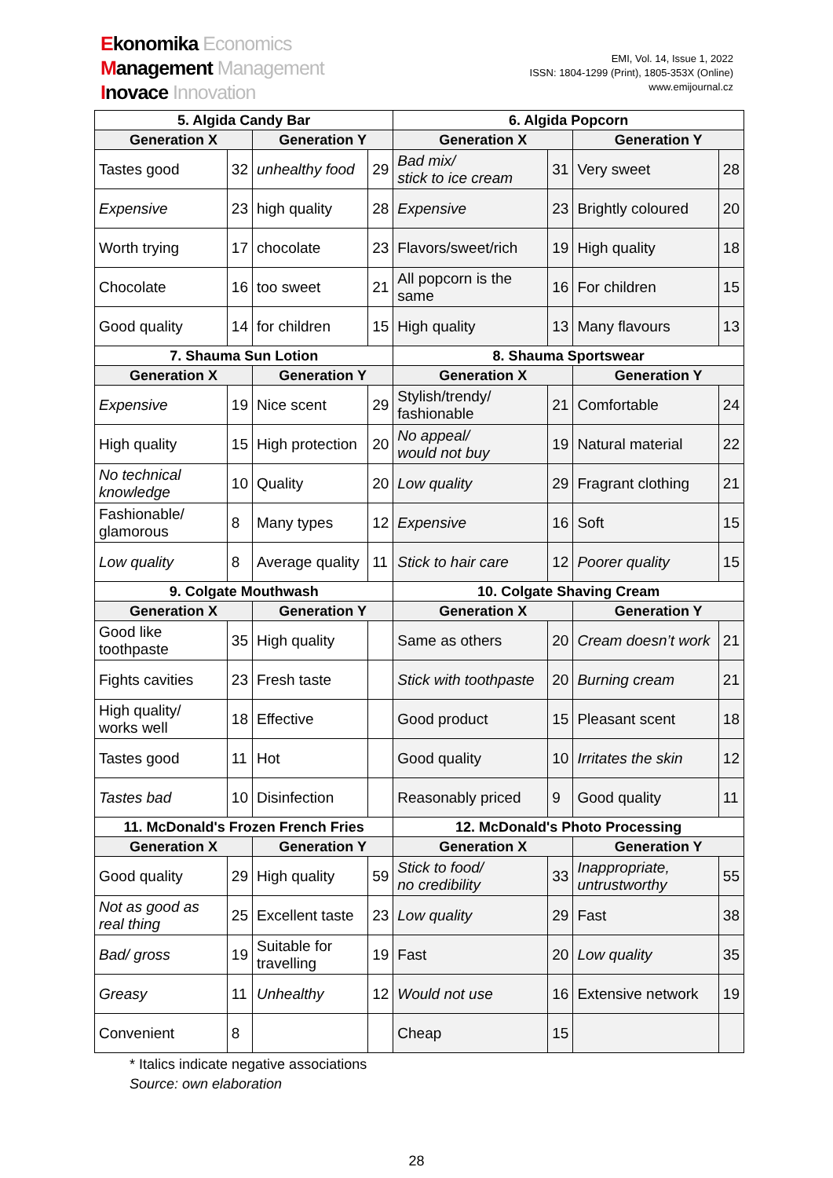Ekonomika Economics
Management Management
Inovace Innovation
EMI, Vol. 14, Issue 1, 2022
ISSN: 1804-1299 (Print), 1805-353X (Online)
www.emijournal.cz
| 5. Algida Candy Bar | | | | 6. Algida Popcorn | | | |
| --- | --- | --- | --- | --- | --- | --- | --- |
| Generation X | | Generation Y | | Generation X | | Generation Y | |
| Tastes good | 32 | unhealthy food | 29 | Bad mix/ stick to ice cream | 31 | Very sweet | 28 |
| Expensive | 23 | high quality | 28 | Expensive | 23 | Brightly coloured | 20 |
| Worth trying | 17 | chocolate | 23 | Flavors/sweet/rich | 19 | High quality | 18 |
| Chocolate | 16 | too sweet | 21 | All popcorn is the same | 16 | For children | 15 |
| Good quality | 14 | for children | 15 | High quality | 13 | Many flavours | 13 |
| 7. Shauma Sun Lotion | | | | 8. Shauma Sportswear | | | |
| Generation X | | Generation Y | | Generation X | | Generation Y | |
| Expensive | 19 | Nice scent | 29 | Stylish/trendy/ fashionable | 21 | Comfortable | 24 |
| High quality | 15 | High protection | 20 | No appeal/ would not buy | 19 | Natural material | 22 |
| No technical knowledge | 10 | Quality | 20 | Low quality | 29 | Fragrant clothing | 21 |
| Fashionable/ glamorous | 8 | Many types | 12 | Expensive | 16 | Soft | 15 |
| Low quality | 8 | Average quality | 11 | Stick to hair care | 12 | Poorer quality | 15 |
| 9. Colgate Mouthwash | | | | 10. Colgate Shaving Cream | | | |
| Generation X | | Generation Y | | Generation X | | Generation Y | |
| Good like toothpaste | 35 | High quality | | Same as others | 20 | Cream doesn’t work | 21 |
| Fights cavities | 23 | Fresh taste | | Stick with toothpaste | 20 | Burning cream | 21 |
| High quality/ works well | 18 | Effective | | Good product | 15 | Pleasant scent | 18 |
| Tastes good | 11 | Hot | | Good quality | 10 | Irritates the skin | 12 |
| Tastes bad | 10 | Disinfection | | Reasonably priced | 9 | Good quality | 11 |
| 11. McDonald's Frozen French Fries | | | | 12. McDonald's Photo Processing | | | |
| Generation X | | Generation Y | | Generation X | | Generation Y | |
| Good quality | 29 | High quality | 59 | Stick to food/ no credibility | 33 | Inappropriate, untrustworthy | 55 |
| Not as good as real thing | 25 | Excellent taste | 23 | Low quality | 29 | Fast | 38 |
| Bad/ gross | 19 | Suitable for travelling | 19 | Fast | 20 | Low quality | 35 |
| Greasy | 11 | Unhealthy | 12 | Would not use | 16 | Extensive network | 19 |
| Convenient | 8 | | | Cheap | 15 | | |
* Italics indicate negative associations
Source: own elaboration
28